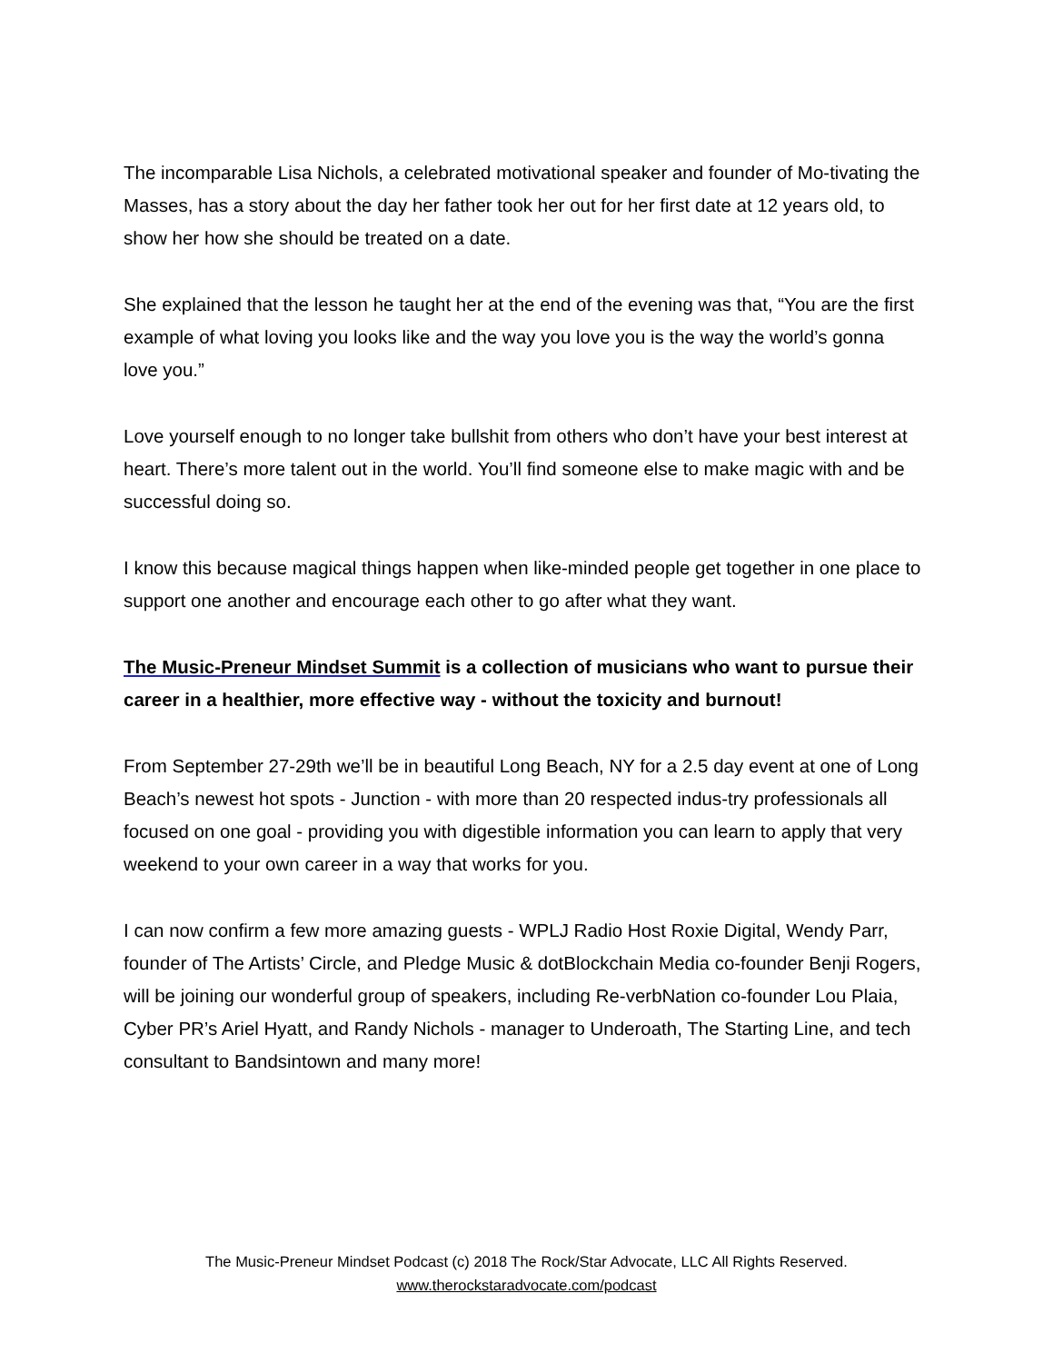The incomparable Lisa Nichols, a celebrated motivational speaker and founder of Mo-tivating the Masses, has a story about the day her father took her out for her first date at 12 years old, to show her how she should be treated on a date.
She explained that the lesson he taught her at the end of the evening was that, “You are the first example of what loving you looks like and the way you love you is the way the world’s gonna love you.”
Love yourself enough to no longer take bullshit from others who don’t have your best interest at heart. There’s more talent out in the world. You’ll find someone else to make magic with and be successful doing so.
I know this because magical things happen when like-minded people get together in one place to support one another and encourage each other to go after what they want.
The Music-Preneur Mindset Summit is a collection of musicians who want to pursue their career in a healthier, more effective way - without the toxicity and burnout!
From September 27-29th we’ll be in beautiful Long Beach, NY for a 2.5 day event at one of Long Beach’s newest hot spots - Junction - with more than 20 respected indus-try professionals all focused on one goal - providing you with digestible information you can learn to apply that very weekend to your own career in a way that works for you.
I can now confirm a few more amazing guests - WPLJ Radio Host Roxie Digital, Wendy Parr, founder of The Artists’ Circle, and Pledge Music & dotBlockchain Media co-founder Benji Rogers, will be joining our wonderful group of speakers, including Re-verbNation co-founder Lou Plaia, Cyber PR’s Ariel Hyatt, and Randy Nichols - manager to Underoath, The Starting Line, and tech consultant to Bandsintown and many more!
The Music-Preneur Mindset Podcast (c) 2018 The Rock/Star Advocate, LLC All Rights Reserved.
www.therockstaradvocate.com/podcast